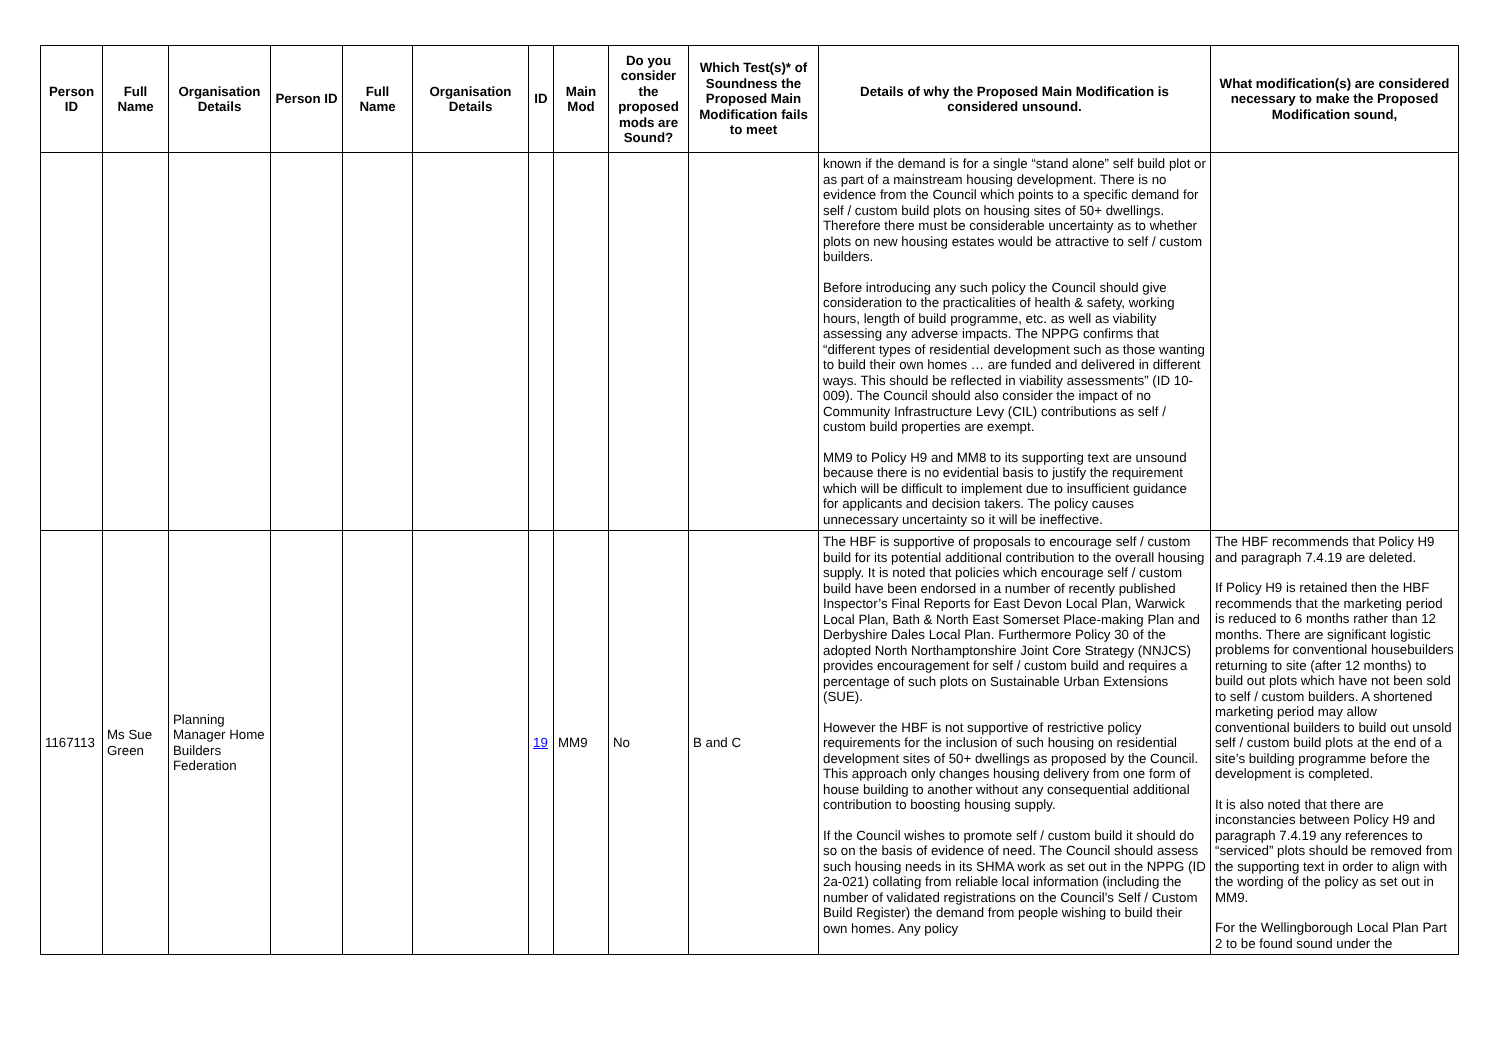| Person ID | Full Name | Organisation Details | Person ID | Full Name | Organisation Details | ID | Main Mod | Do you consider the proposed mods are Sound? | Which Test(s)* of Soundness the Proposed Main Modification fails to meet | Details of why the Proposed Main Modification is considered unsound. | What modification(s) are considered necessary to make the Proposed Modification sound, |
| --- | --- | --- | --- | --- | --- | --- | --- | --- | --- | --- | --- |
| | | | | | | | | | | known if the demand is for a single “stand alone” self build plot or as part of a mainstream housing development. There is no evidence from the Council which points to a specific demand for self / custom build plots on housing sites of 50+ dwellings. Therefore there must be considerable uncertainty as to whether plots on new housing estates would be attractive to self / custom builders. Before introducing any such policy the Council should give consideration to the practicalities of health & safety, working hours, length of build programme, etc. as well as viability assessing any adverse impacts. The NPPG confirms that “different types of residential development such as those wanting to build their own homes … are funded and delivered in different ways. This should be reflected in viability assessments” (ID 10-009). The Council should also consider the impact of no Community Infrastructure Levy (CIL) contributions as self / custom build properties are exempt. MM9 to Policy H9 and MM8 to its supporting text are unsound because there is no evidential basis to justify the requirement which will be difficult to implement due to insufficient guidance for applicants and decision takers. The policy causes unnecessary uncertainty so it will be ineffective. | |
| 1167113 | Ms Sue Green | Planning Manager Home Builders Federation | | | | 19 | MM9 | No | B and C | The HBF is supportive of proposals to encourage self / custom build for its potential additional contribution to the overall housing supply. It is noted that policies which encourage self / custom build have been endorsed in a number of recently published Inspector’s Final Reports for East Devon Local Plan, Warwick Local Plan, Bath & North East Somerset Place-making Plan and Derbyshire Dales Local Plan. Furthermore Policy 30 of the adopted North Northamptonshire Joint Core Strategy (NNJCS) provides encouragement for self / custom build and requires a percentage of such plots on Sustainable Urban Extensions (SUE). However the HBF is not supportive of restrictive policy requirements for the inclusion of such housing on residential development sites of 50+ dwellings as proposed by the Council. This approach only changes housing delivery from one form of house building to another without any consequential additional contribution to boosting housing supply. If the Council wishes to promote self / custom build it should do so on the basis of evidence of need. The Council should assess such housing needs in its SHMA work as set out in the NPPG (ID 2a-021) collating from reliable local information (including the number of validated registrations on the Council’s Self / Custom Build Register) the demand from people wishing to build their own homes. Any policy | The HBF recommends that Policy H9 and paragraph 7.4.19 are deleted. If Policy H9 is retained then the HBF recommends that the marketing period is reduced to 6 months rather than 12 months. There are significant logistic problems for conventional housebuilders returning to site (after 12 months) to build out plots which have not been sold to self / custom builders. A shortened marketing period may allow conventional builders to build out unsold self / custom build plots at the end of a site’s building programme before the development is completed. It is also noted that there are inconstancies between Policy H9 and paragraph 7.4.19 any references to “serviced” plots should be removed from the supporting text in order to align with the wording of the policy as set out in MM9. For the Wellingborough Local Plan Part 2 to be found sound under the |